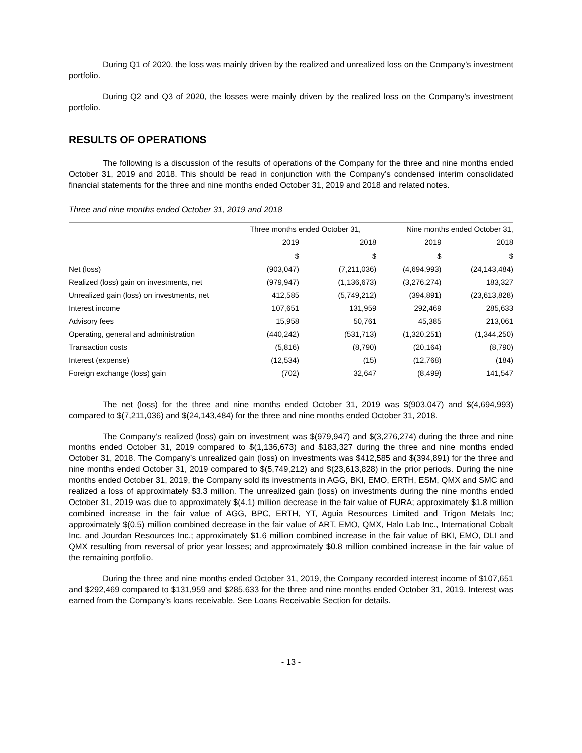During Q1 of 2020, the loss was mainly driven by the realized and unrealized loss on the Company’s investment portfolio.
During Q2 and Q3 of 2020, the losses were mainly driven by the realized loss on the Company’s investment portfolio.
RESULTS OF OPERATIONS
The following is a discussion of the results of operations of the Company for the three and nine months ended October 31, 2019 and 2018. This should be read in conjunction with the Company’s condensed interim consolidated financial statements for the three and nine months ended October 31, 2019 and 2018 and related notes.
Three and nine months ended October 31, 2019 and 2018
| | Three months ended October 31, | | Nine months ended October 31, | |
| --- | --- | --- | --- | --- |
| | 2019 | 2018 | 2019 | 2018 |
| | $ | $ | $ | $ |
| Net (loss) | (903,047) | (7,211,036) | (4,694,993) | (24,143,484) |
| Realized (loss) gain on investments, net | (979,947) | (1,136,673) | (3,276,274) | 183,327 |
| Unrealized gain (loss) on investments, net | 412,585 | (5,749,212) | (394,891) | (23,613,828) |
| Interest income | 107,651 | 131,959 | 292,469 | 285,633 |
| Advisory fees | 15,958 | 50,761 | 45,385 | 213,061 |
| Operating, general and administration | (440,242) | (531,713) | (1,320,251) | (1,344,250) |
| Transaction costs | (5,816) | (8,790) | (20,164) | (8,790) |
| Interest (expense) | (12,534) | (15) | (12,768) | (184) |
| Foreign exchange (loss) gain | (702) | 32,647 | (8,499) | 141,547 |
The net (loss) for the three and nine months ended October 31, 2019 was $(903,047) and $(4,694,993) compared to $(7,211,036) and $(24,143,484) for the three and nine months ended October 31, 2018.
The Company’s realized (loss) gain on investment was $(979,947) and $(3,276,274) during the three and nine months ended October 31, 2019 compared to $(1,136,673) and $183,327 during the three and nine months ended October 31, 2018. The Company’s unrealized gain (loss) on investments was $412,585 and $(394,891) for the three and nine months ended October 31, 2019 compared to $(5,749,212) and $(23,613,828) in the prior periods. During the nine months ended October 31, 2019, the Company sold its investments in AGG, BKI, EMO, ERTH, ESM, QMX and SMC and realized a loss of approximately $3.3 million. The unrealized gain (loss) on investments during the nine months ended October 31, 2019 was due to approximately $(4.1) million decrease in the fair value of FURA; approximately $1.8 million combined increase in the fair value of AGG, BPC, ERTH, YT, Aguia Resources Limited and Trigon Metals Inc; approximately $(0.5) million combined decrease in the fair value of ART, EMO, QMX, Halo Lab Inc., International Cobalt Inc. and Jourdan Resources Inc.; approximately $1.6 million combined increase in the fair value of BKI, EMO, DLI and QMX resulting from reversal of prior year losses; and approximately $0.8 million combined increase in the fair value of the remaining portfolio.
During the three and nine months ended October 31, 2019, the Company recorded interest income of $107,651 and $292,469 compared to $131,959 and $285,633 for the three and nine months ended October 31, 2019. Interest was earned from the Company’s loans receivable. See Loans Receivable Section for details.
- 13 -